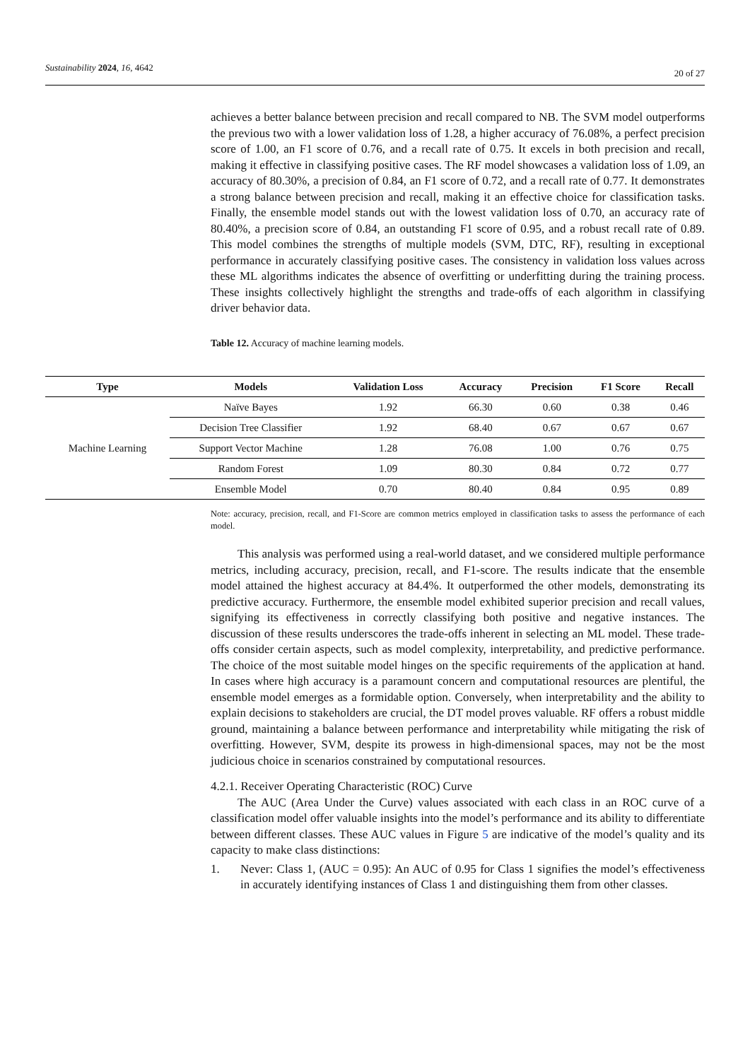Sustainability 2024, 16, 4642
20 of 27
achieves a better balance between precision and recall compared to NB. The SVM model outperforms the previous two with a lower validation loss of 1.28, a higher accuracy of 76.08%, a perfect precision score of 1.00, an F1 score of 0.76, and a recall rate of 0.75. It excels in both precision and recall, making it effective in classifying positive cases. The RF model showcases a validation loss of 1.09, an accuracy of 80.30%, a precision of 0.84, an F1 score of 0.72, and a recall rate of 0.77. It demonstrates a strong balance between precision and recall, making it an effective choice for classification tasks. Finally, the ensemble model stands out with the lowest validation loss of 0.70, an accuracy rate of 80.40%, a precision score of 0.84, an outstanding F1 score of 0.95, and a robust recall rate of 0.89. This model combines the strengths of multiple models (SVM, DTC, RF), resulting in exceptional performance in accurately classifying positive cases. The consistency in validation loss values across these ML algorithms indicates the absence of overfitting or underfitting during the training process. These insights collectively highlight the strengths and trade-offs of each algorithm in classifying driver behavior data.
Table 12. Accuracy of machine learning models.
Note: accuracy, precision, recall, and F1-Score are common metrics employed in classification tasks to assess the performance of each model.
This analysis was performed using a real-world dataset, and we considered multiple performance metrics, including accuracy, precision, recall, and F1-score. The results indicate that the ensemble model attained the highest accuracy at 84.4%. It outperformed the other models, demonstrating its predictive accuracy. Furthermore, the ensemble model exhibited superior precision and recall values, signifying its effectiveness in correctly classifying both positive and negative instances. The discussion of these results underscores the trade-offs inherent in selecting an ML model. These trade-offs consider certain aspects, such as model complexity, interpretability, and predictive performance. The choice of the most suitable model hinges on the specific requirements of the application at hand. In cases where high accuracy is a paramount concern and computational resources are plentiful, the ensemble model emerges as a formidable option. Conversely, when interpretability and the ability to explain decisions to stakeholders are crucial, the DT model proves valuable. RF offers a robust middle ground, maintaining a balance between performance and interpretability while mitigating the risk of overfitting. However, SVM, despite its prowess in high-dimensional spaces, may not be the most judicious choice in scenarios constrained by computational resources.
4.2.1. Receiver Operating Characteristic (ROC) Curve
The AUC (Area Under the Curve) values associated with each class in an ROC curve of a classification model offer valuable insights into the model’s performance and its ability to differentiate between different classes. These AUC values in Figure 5 are indicative of the model’s quality and its capacity to make class distinctions:
1. Never: Class 1, (AUC = 0.95): An AUC of 0.95 for Class 1 signifies the model’s effectiveness in accurately identifying instances of Class 1 and distinguishing them from other classes.
| Type | Models | Validation Loss | Accuracy | Precision | F1 Score | Recall |
| --- | --- | --- | --- | --- | --- | --- |
| Machine Learning | Naïve Bayes | 1.92 | 66.30 | 0.60 | 0.38 | 0.46 |
| | Decision Tree Classifier | 1.92 | 68.40 | 0.67 | 0.67 | 0.67 |
| | Support Vector Machine | 1.28 | 76.08 | 1.00 | 0.76 | 0.75 |
| | Random Forest | 1.09 | 80.30 | 0.84 | 0.72 | 0.77 |
| | Ensemble Model | 0.70 | 80.40 | 0.84 | 0.95 | 0.89 |